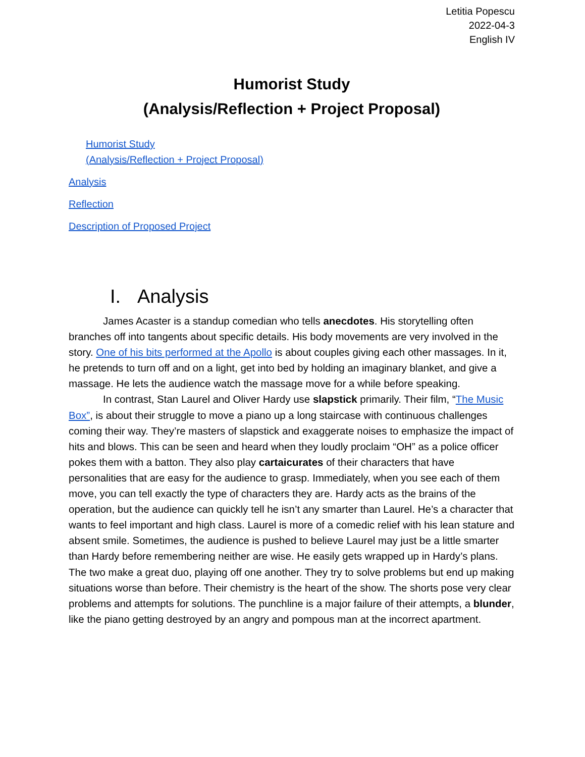Letitia Popescu
2022-04-3
English IV
Humorist Study
(Analysis/Reflection + Project Proposal)
Humorist Study
(Analysis/Reflection + Project Proposal)
Analysis
Reflection
Description of Proposed Project
I. Analysis
James Acaster is a standup comedian who tells anecdotes. His storytelling often branches off into tangents about specific details. His body movements are very involved in the story. One of his bits performed at the Apollo is about couples giving each other massages. In it, he pretends to turn off and on a light, get into bed by holding an imaginary blanket, and give a massage. He lets the audience watch the massage move for a while before speaking.
In contrast, Stan Laurel and Oliver Hardy use slapstick primarily. Their film, “The Music Box”, is about their struggle to move a piano up a long staircase with continuous challenges coming their way. They’re masters of slapstick and exaggerate noises to emphasize the impact of hits and blows. This can be seen and heard when they loudly proclaim “OH” as a police officer pokes them with a batton. They also play cartaicurates of their characters that have personalities that are easy for the audience to grasp. Immediately, when you see each of them move, you can tell exactly the type of characters they are. Hardy acts as the brains of the operation, but the audience can quickly tell he isn’t any smarter than Laurel. He’s a character that wants to feel important and high class. Laurel is more of a comedic relief with his lean stature and absent smile. Sometimes, the audience is pushed to believe Laurel may just be a little smarter than Hardy before remembering neither are wise. He easily gets wrapped up in Hardy’s plans. The two make a great duo, playing off one another. They try to solve problems but end up making situations worse than before. Their chemistry is the heart of the show. The shorts pose very clear problems and attempts for solutions. The punchline is a major failure of their attempts, a blunder, like the piano getting destroyed by an angry and pompous man at the incorrect apartment.